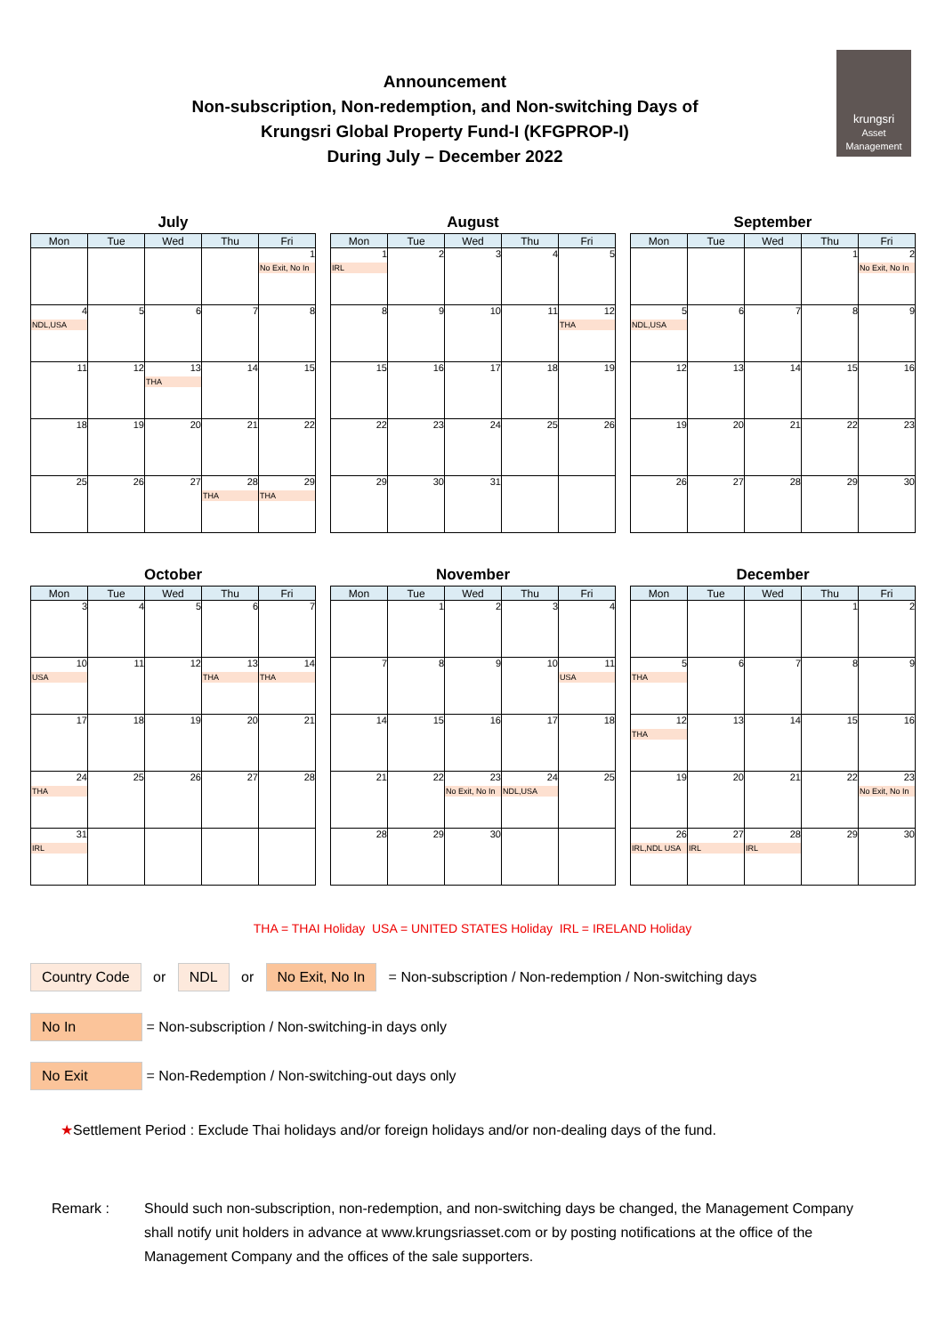Announcement
Non-subscription, Non-redemption, and Non-switching Days of
Krungsri Global Property Fund-I (KFGPROP-I)
During July – December 2022
krungsri
Asset Management
July
| Mon | Tue | Wed | Thu | Fri |
| --- | --- | --- | --- | --- |
| | | | | 1 No Exit, No In |
| 4 NDL,USA | 5 | 6 | 7 | 8 |
| 11 | 12 | 13 THA | 14 | 15 |
| 18 | 19 | 20 | 21 | 22 |
| 25 | 26 | 27 | 28 THA | 29 THA |
August
| Mon | Tue | Wed | Thu | Fri |
| --- | --- | --- | --- | --- |
| 1 IRL | 2 | 3 | 4 | 5 |
| 8 | 9 | 10 | 11 | 12 THA |
| 15 | 16 | 17 | 18 | 19 |
| 22 | 23 | 24 | 25 | 26 |
| 29 | 30 | 31 | | |
September
| Mon | Tue | Wed | Thu | Fri |
| --- | --- | --- | --- | --- |
| | | | 1 | 2 No Exit, No In |
| 5 NDL,USA | 6 | 7 | 8 | 9 |
| 12 | 13 | 14 | 15 | 16 |
| 19 | 20 | 21 | 22 | 23 |
| 26 | 27 | 28 | 29 | 30 |
October
| Mon | Tue | Wed | Thu | Fri |
| --- | --- | --- | --- | --- |
| 3 | 4 | 5 | 6 | 7 |
| 10 USA | 11 | 12 | 13 THA | 14 THA |
| 17 | 18 | 19 | 20 | 21 |
| 24 THA | 25 | 26 | 27 | 28 |
| 31 IRL | | | | |
November
| Mon | Tue | Wed | Thu | Fri |
| --- | --- | --- | --- | --- |
| | 1 | 2 | 3 | 4 |
| 7 | 8 | 9 | 10 | 11 USA |
| 14 | 15 | 16 | 17 | 18 |
| 21 | 22 | 23 No Exit, No In | 24 NDL,USA | 25 |
| 28 | 29 | 30 | | |
December
| Mon | Tue | Wed | Thu | Fri |
| --- | --- | --- | --- | --- |
| | | | 1 | 2 |
| 5 THA | 6 | 7 | 8 | 9 |
| 12 THA | 13 | 14 | 15 | 16 |
| 19 | 20 | 21 | 22 | 23 No Exit, No In |
| 26 IRL,NDL USA | 27 IRL | 28 IRL | 29 | 30 |
THA = THAI Holiday USA = UNITED STATES Holiday IRL = IRELAND Holiday
Country Code or NDL or No Exit, No In = Non-subscription / Non-redemption / Non-switching days
No In = Non-subscription / Non-switching-in days only
No Exit = Non-Redemption / Non-switching-out days only
★Settlement Period : Exclude Thai holidays and/or foreign holidays and/or non-dealing days of the fund.
Remark : Should such non-subscription, non-redemption, and non-switching days be changed, the Management Company shall notify unit holders in advance at www.krungsriasset.com or by posting notifications at the office of the Management Company and the offices of the sale supporters.